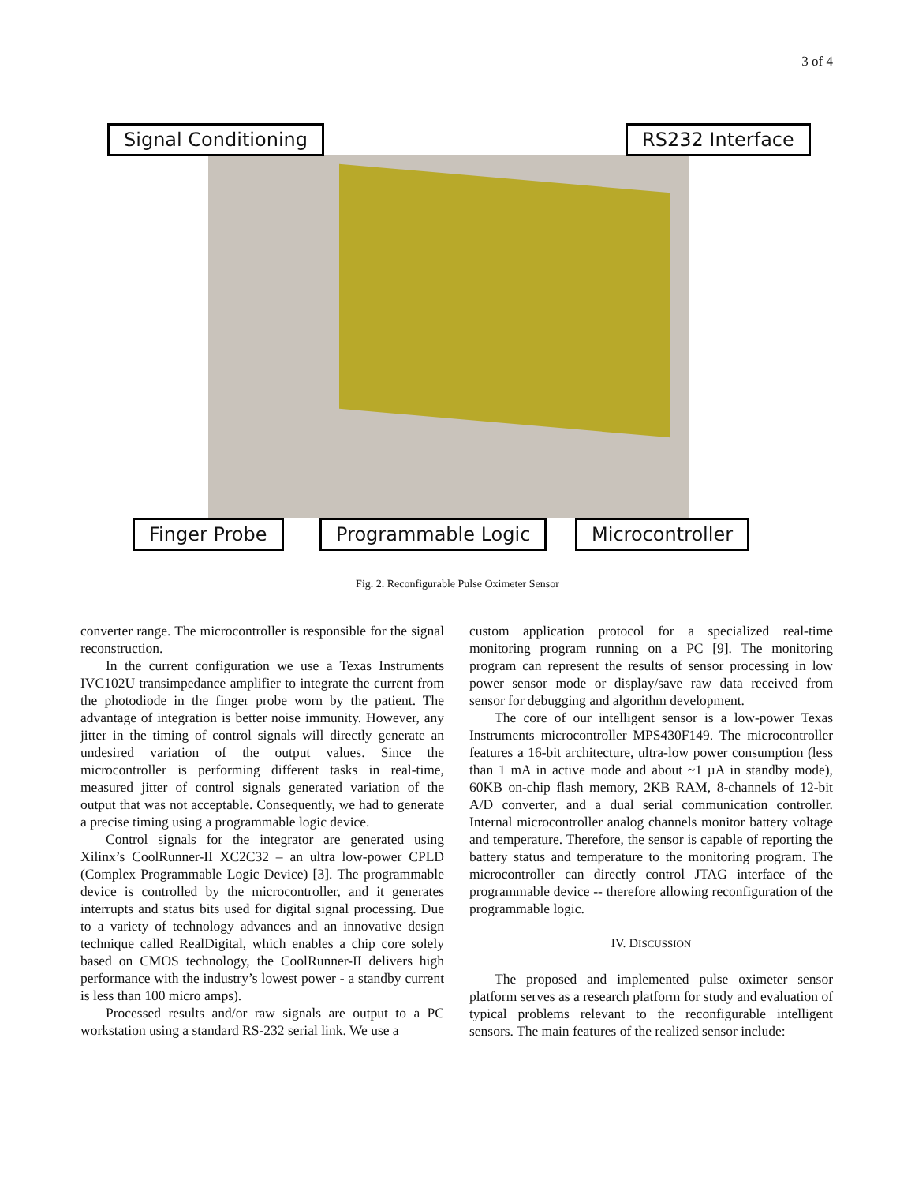3 of 4
Signal Conditioning RS232 Interface
Finger Probe Programmable Logic Microcontroller
Fig. 2. Reconfigurable Pulse Oximeter Sensor
converter range. The microcontroller is responsible for the signal reconstruction.
In the current configuration we use a Texas Instruments IVC102U transimpedance amplifier to integrate the current from the photodiode in the finger probe worn by the patient. The advantage of integration is better noise immunity. However, any jitter in the timing of control signals will directly generate an undesired variation of the output values. Since the microcontroller is performing different tasks in real-time, measured jitter of control signals generated variation of the output that was not acceptable. Consequently, we had to generate a precise timing using a programmable logic device.
Control signals for the integrator are generated using Xilinx’s CoolRunner-II XC2C32 – an ultra low-power CPLD (Complex Programmable Logic Device) [3]. The programmable device is controlled by the microcontroller, and it generates interrupts and status bits used for digital signal processing. Due to a variety of technology advances and an innovative design technique called RealDigital, which enables a chip core solely based on CMOS technology, the CoolRunner-II delivers high performance with the industry’s lowest power - a standby current is less than 100 micro amps).
Processed results and/or raw signals are output to a PC workstation using a standard RS-232 serial link. We use a
custom application protocol for a specialized real-time monitoring program running on a PC [9]. The monitoring program can represent the results of sensor processing in low power sensor mode or display/save raw data received from sensor for debugging and algorithm development.
The core of our intelligent sensor is a low-power Texas Instruments microcontroller MPS430F149. The microcontroller features a 16-bit architecture, ultra-low power consumption (less than 1 mA in active mode and about ~1 µA in standby mode), 60KB on-chip flash memory, 2KB RAM, 8-channels of 12-bit A/D converter, and a dual serial communication controller. Internal microcontroller analog channels monitor battery voltage and temperature. Therefore, the sensor is capable of reporting the battery status and temperature to the monitoring program. The microcontroller can directly control JTAG interface of the programmable device -- therefore allowing reconfiguration of the programmable logic.
IV. DISCUSSION
The proposed and implemented pulse oximeter sensor platform serves as a research platform for study and evaluation of typical problems relevant to the reconfigurable intelligent sensors. The main features of the realized sensor include: